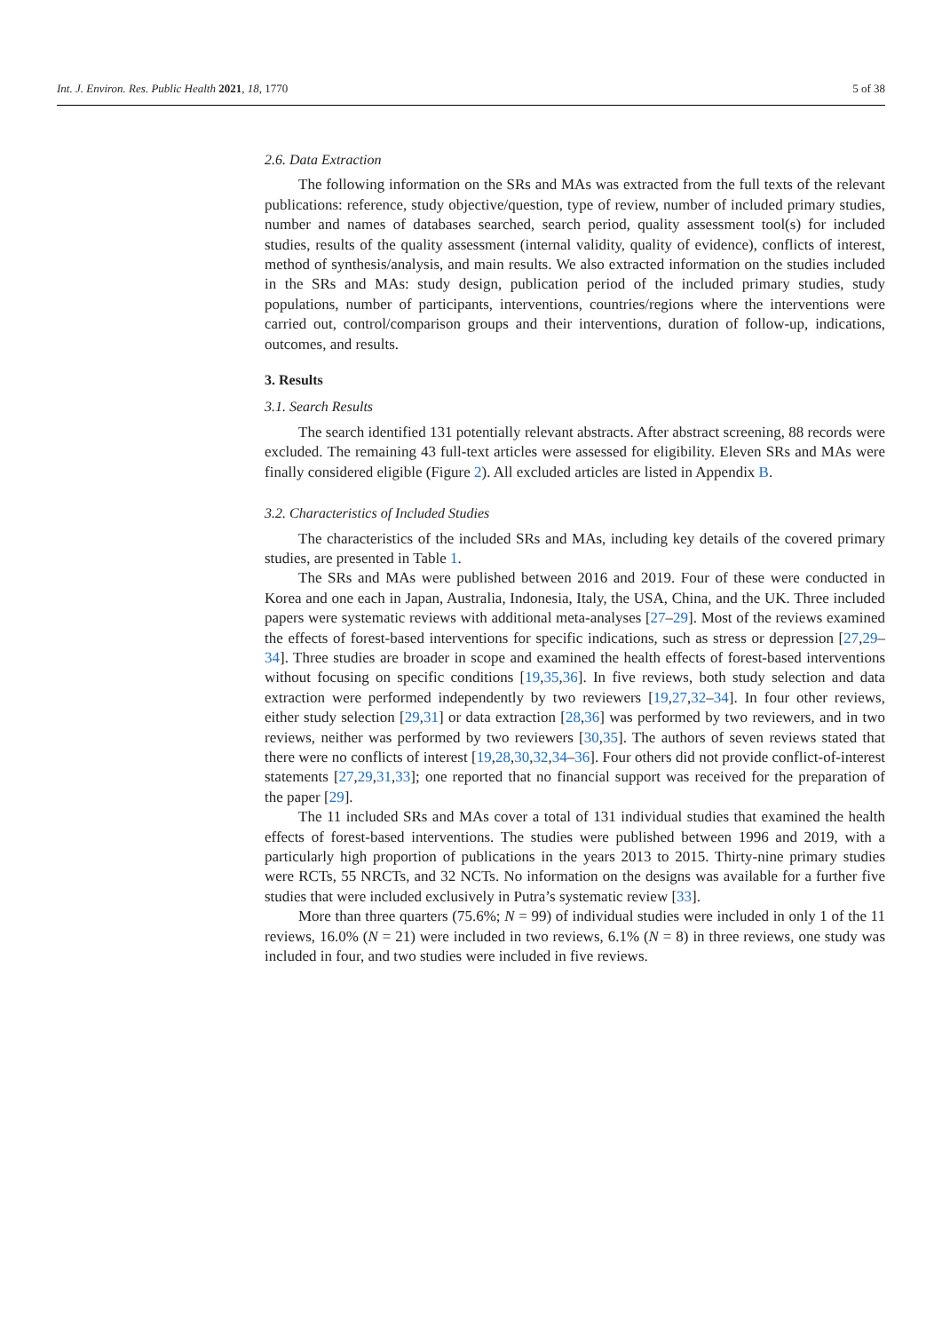Int. J. Environ. Res. Public Health 2021, 18, 1770 5 of 38
2.6. Data Extraction
The following information on the SRs and MAs was extracted from the full texts of the relevant publications: reference, study objective/question, type of review, number of included primary studies, number and names of databases searched, search period, quality assessment tool(s) for included studies, results of the quality assessment (internal validity, quality of evidence), conflicts of interest, method of synthesis/analysis, and main results. We also extracted information on the studies included in the SRs and MAs: study design, publication period of the included primary studies, study populations, number of participants, interventions, countries/regions where the interventions were carried out, control/comparison groups and their interventions, duration of follow-up, indications, outcomes, and results.
3. Results
3.1. Search Results
The search identified 131 potentially relevant abstracts. After abstract screening, 88 records were excluded. The remaining 43 full-text articles were assessed for eligibility. Eleven SRs and MAs were finally considered eligible (Figure 2). All excluded articles are listed in Appendix B.
3.2. Characteristics of Included Studies
The characteristics of the included SRs and MAs, including key details of the covered primary studies, are presented in Table 1.
The SRs and MAs were published between 2016 and 2019. Four of these were conducted in Korea and one each in Japan, Australia, Indonesia, Italy, the USA, China, and the UK. Three included papers were systematic reviews with additional meta-analyses [27–29]. Most of the reviews examined the effects of forest-based interventions for specific indications, such as stress or depression [27,29–34]. Three studies are broader in scope and examined the health effects of forest-based interventions without focusing on specific conditions [19,35,36]. In five reviews, both study selection and data extraction were performed independently by two reviewers [19,27,32–34]. In four other reviews, either study selection [29,31] or data extraction [28,36] was performed by two reviewers, and in two reviews, neither was performed by two reviewers [30,35]. The authors of seven reviews stated that there were no conflicts of interest [19,28,30,32,34–36]. Four others did not provide conflict-of-interest statements [27,29,31,33]; one reported that no financial support was received for the preparation of the paper [29].
The 11 included SRs and MAs cover a total of 131 individual studies that examined the health effects of forest-based interventions. The studies were published between 1996 and 2019, with a particularly high proportion of publications in the years 2013 to 2015. Thirty-nine primary studies were RCTs, 55 NRCTs, and 32 NCTs. No information on the designs was available for a further five studies that were included exclusively in Putra’s systematic review [33].
More than three quarters (75.6%; N = 99) of individual studies were included in only 1 of the 11 reviews, 16.0% (N = 21) were included in two reviews, 6.1% (N = 8) in three reviews, one study was included in four, and two studies were included in five reviews.